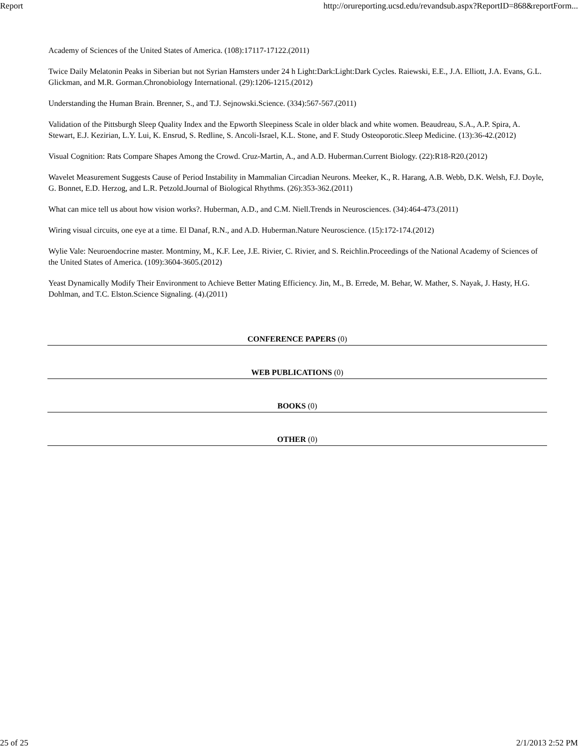Report http://orureporting.ucsd.edu/revandsub.aspx?ReportID=868&reportForm...
Academy of Sciences of the United States of America. (108):17117-17122.(2011)
Twice Daily Melatonin Peaks in Siberian but not Syrian Hamsters under 24 h Light:Dark:Light:Dark Cycles. Raiewski, E.E., J.A. Elliott, J.A. Evans, G.L. Glickman, and M.R. Gorman.Chronobiology International. (29):1206-1215.(2012)
Understanding the Human Brain. Brenner, S., and T.J. Sejnowski.Science. (334):567-567.(2011)
Validation of the Pittsburgh Sleep Quality Index and the Epworth Sleepiness Scale in older black and white women. Beaudreau, S.A., A.P. Spira, A. Stewart, E.J. Kezirian, L.Y. Lui, K. Ensrud, S. Redline, S. Ancoli-Israel, K.L. Stone, and F. Study Osteoporotic.Sleep Medicine. (13):36-42.(2012)
Visual Cognition: Rats Compare Shapes Among the Crowd. Cruz-Martin, A., and A.D. Huberman.Current Biology. (22):R18-R20.(2012)
Wavelet Measurement Suggests Cause of Period Instability in Mammalian Circadian Neurons. Meeker, K., R. Harang, A.B. Webb, D.K. Welsh, F.J. Doyle, G. Bonnet, E.D. Herzog, and L.R. Petzold.Journal of Biological Rhythms. (26):353-362.(2011)
What can mice tell us about how vision works?. Huberman, A.D., and C.M. Niell.Trends in Neurosciences. (34):464-473.(2011)
Wiring visual circuits, one eye at a time. El Danaf, R.N., and A.D. Huberman.Nature Neuroscience. (15):172-174.(2012)
Wylie Vale: Neuroendocrine master. Montminy, M., K.F. Lee, J.E. Rivier, C. Rivier, and S. Reichlin.Proceedings of the National Academy of Sciences of the United States of America. (109):3604-3605.(2012)
Yeast Dynamically Modify Their Environment to Achieve Better Mating Efficiency. Jin, M., B. Errede, M. Behar, W. Mather, S. Nayak, J. Hasty, H.G. Dohlman, and T.C. Elston.Science Signaling. (4).(2011)
CONFERENCE PAPERS (0)
WEB PUBLICATIONS (0)
BOOKS (0)
OTHER (0)
25 of 25 2/1/2013 2:52 PM